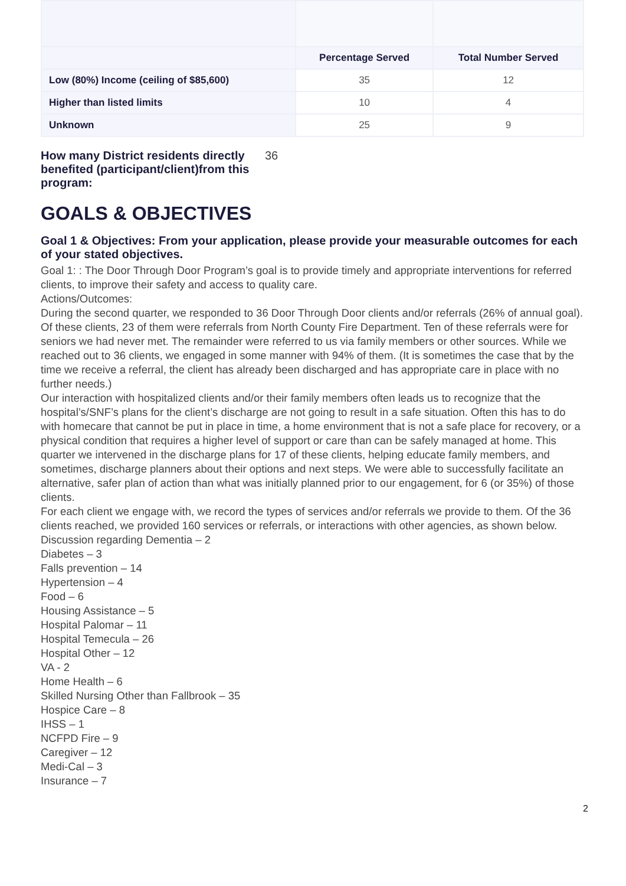| | Percentage Served | Total Number Served |
| --- | --- | --- |
| Low (80%) Income (ceiling of $85,600) | 35 | 12 |
| Higher than listed limits | 10 | 4 |
| Unknown | 25 | 9 |
How many District residents directly benefited (participant/client)from this program: 36
GOALS & OBJECTIVES
Goal 1 & Objectives: From your application, please provide your measurable outcomes for each of your stated objectives.
Goal 1: : The Door Through Door Program’s goal is to provide timely and appropriate interventions for referred clients, to improve their safety and access to quality care.
Actions/Outcomes:
During the second quarter, we responded to 36 Door Through Door clients and/or referrals (26% of annual goal). Of these clients, 23 of them were referrals from North County Fire Department. Ten of these referrals were for seniors we had never met. The remainder were referred to us via family members or other sources. While we reached out to 36 clients, we engaged in some manner with 94% of them. (It is sometimes the case that by the time we receive a referral, the client has already been discharged and has appropriate care in place with no further needs.)
Our interaction with hospitalized clients and/or their family members often leads us to recognize that the hospital’s/SNF’s plans for the client’s discharge are not going to result in a safe situation. Often this has to do with homecare that cannot be put in place in time, a home environment that is not a safe place for recovery, or a physical condition that requires a higher level of support or care than can be safely managed at home. This quarter we intervened in the discharge plans for 17 of these clients, helping educate family members, and sometimes, discharge planners about their options and next steps. We were able to successfully facilitate an alternative, safer plan of action than what was initially planned prior to our engagement, for 6 (or 35%) of those clients.
For each client we engage with, we record the types of services and/or referrals we provide to them. Of the 36 clients reached, we provided 160 services or referrals, or interactions with other agencies, as shown below.
Discussion regarding Dementia – 2
Diabetes – 3
Falls prevention – 14
Hypertension – 4
Food – 6
Housing Assistance – 5
Hospital Palomar – 11
Hospital Temecula – 26
Hospital Other – 12
VA - 2
Home Health – 6
Skilled Nursing Other than Fallbrook – 35
Hospice Care – 8
IHSS – 1
NCFPD Fire – 9
Caregiver – 12
Medi-Cal – 3
Insurance – 7
2